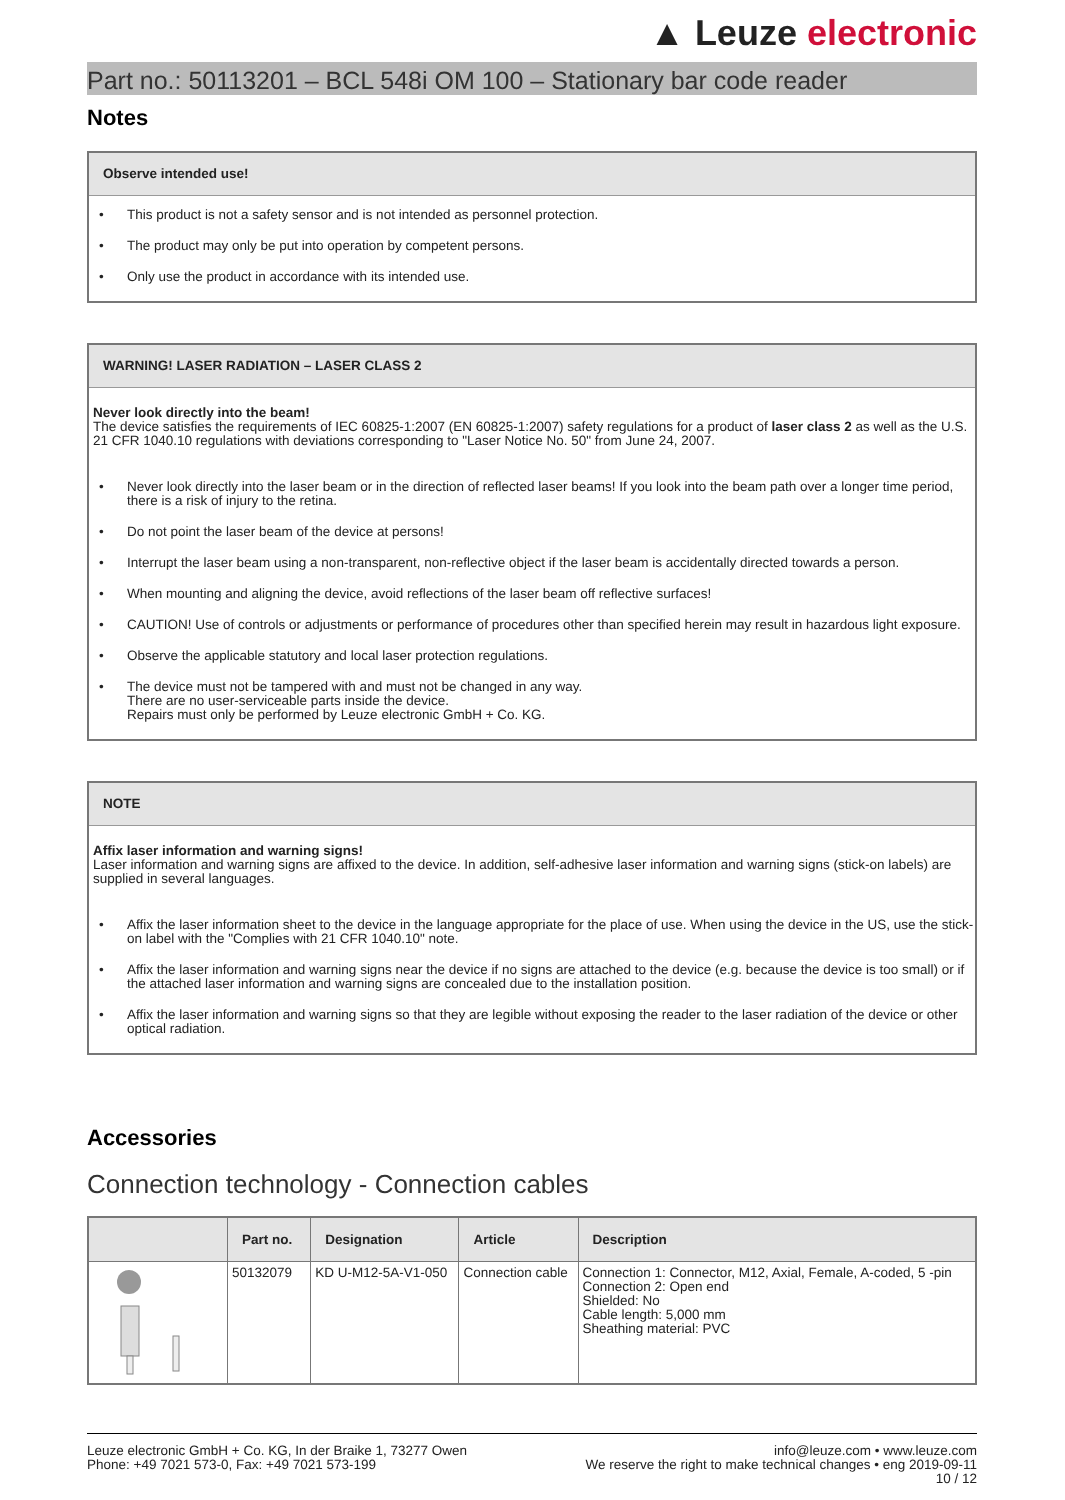▲ Leuze electronic
Part no.: 50113201 – BCL 548i OM 100 – Stationary bar code reader
Notes
Observe intended use!
• This product is not a safety sensor and is not intended as personnel protection.
• The product may only be put into operation by competent persons.
• Only use the product in accordance with its intended use.
WARNING! LASER RADIATION – LASER CLASS 2
Never look directly into the beam!
The device satisfies the requirements of IEC 60825-1:2007 (EN 60825-1:2007) safety regulations for a product of laser class 2 as well as the U.S. 21 CFR 1040.10 regulations with deviations corresponding to "Laser Notice No. 50" from June 24, 2007.
• Never look directly into the laser beam or in the direction of reflected laser beams! If you look into the beam path over a longer time period, there is a risk of injury to the retina.
• Do not point the laser beam of the device at persons!
• Interrupt the laser beam using a non-transparent, non-reflective object if the laser beam is accidentally directed towards a person.
• When mounting and aligning the device, avoid reflections of the laser beam off reflective surfaces!
• CAUTION! Use of controls or adjustments or performance of procedures other than specified herein may result in hazardous light exposure.
• Observe the applicable statutory and local laser protection regulations.
• The device must not be tampered with and must not be changed in any way.
There are no user-serviceable parts inside the device.
Repairs must only be performed by Leuze electronic GmbH + Co. KG.
NOTE
Affix laser information and warning signs!
Laser information and warning signs are affixed to the device. In addition, self-adhesive laser information and warning signs (stick-on labels) are supplied in several languages.
• Affix the laser information sheet to the device in the language appropriate for the place of use. When using the device in the US, use the stick-on label with the "Complies with 21 CFR 1040.10" note.
• Affix the laser information and warning signs near the device if no signs are attached to the device (e.g. because the device is too small) or if the attached laser information and warning signs are concealed due to the installation position.
• Affix the laser information and warning signs so that they are legible without exposing the reader to the laser radiation of the device or other optical radiation.
Accessories
Connection technology - Connection cables
| | Part no. | Designation | Article | Description |
| --- | --- | --- | --- | --- |
| | 50132079 | KD U-M12-5A-V1-050 | Connection cable | Connection 1: Connector, M12, Axial, Female, A-coded, 5 -pin Connection 2: Open end Shielded: No Cable length: 5,000 mm Sheathing material: PVC |
Leuze electronic GmbH + Co. KG, In der Braike 1, 73277 Owen
Phone: +49 7021 573-0, Fax: +49 7021 573-199
info@leuze.com • www.leuze.com
We reserve the right to make technical changes • eng 2019-09-11
10 / 12